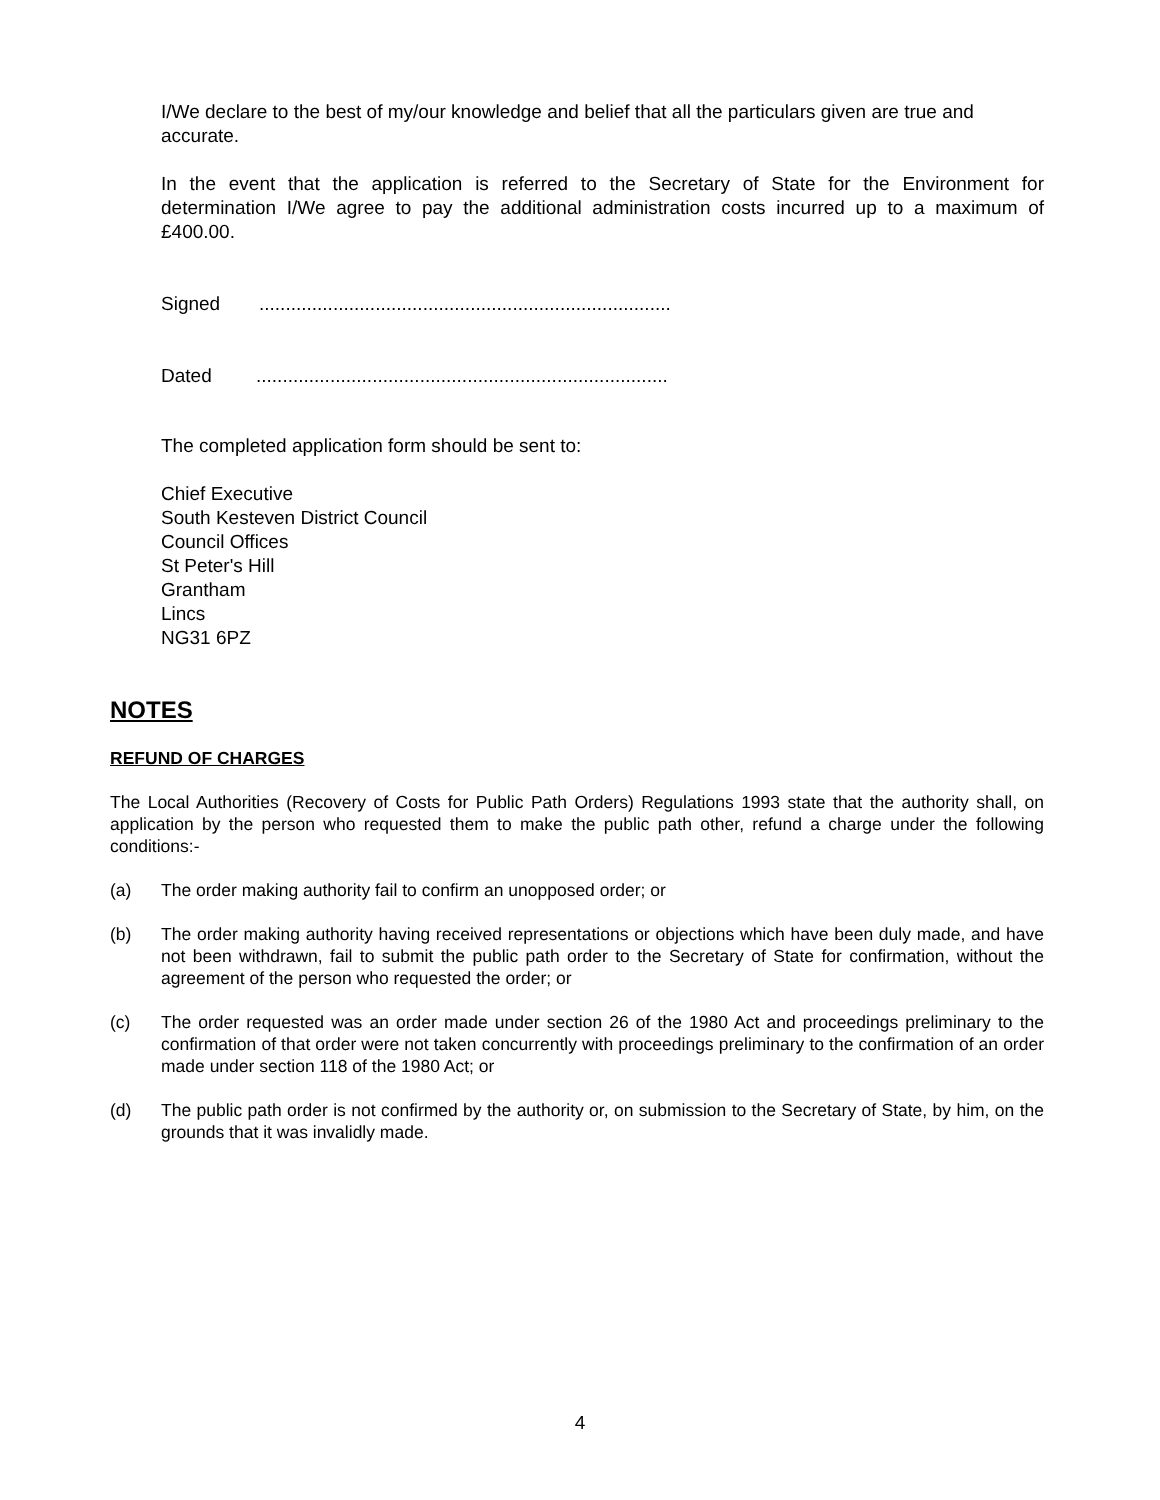I/We declare to the best of my/our knowledge and belief that all the particulars given are true and accurate.
In the event that the application is referred to the Secretary of State for the Environment for determination I/We agree to pay the additional administration costs incurred up to a maximum of £400.00.
Signed..............................................................................
Dated..............................................................................
The completed application form should be sent to:
Chief Executive
South Kesteven District Council
Council Offices
St Peter's Hill
Grantham
Lincs
NG31 6PZ
NOTES
REFUND OF CHARGES
The Local Authorities (Recovery of Costs for Public Path Orders) Regulations 1993 state that the authority shall, on application by the person who requested them to make the public path other, refund a charge under the following conditions:-
(a) The order making authority fail to confirm an unopposed order; or
(b) The order making authority having received representations or objections which have been duly made, and have not been withdrawn, fail to submit the public path order to the Secretary of State for confirmation, without the agreement of the person who requested the order; or
(c) The order requested was an order made under section 26 of the 1980 Act and proceedings preliminary to the confirmation of that order were not taken concurrently with proceedings preliminary to the confirmation of an order made under section 118 of the 1980 Act; or
(d) The public path order is not confirmed by the authority or, on submission to the Secretary of State, by him, on the grounds that it was invalidly made.
4